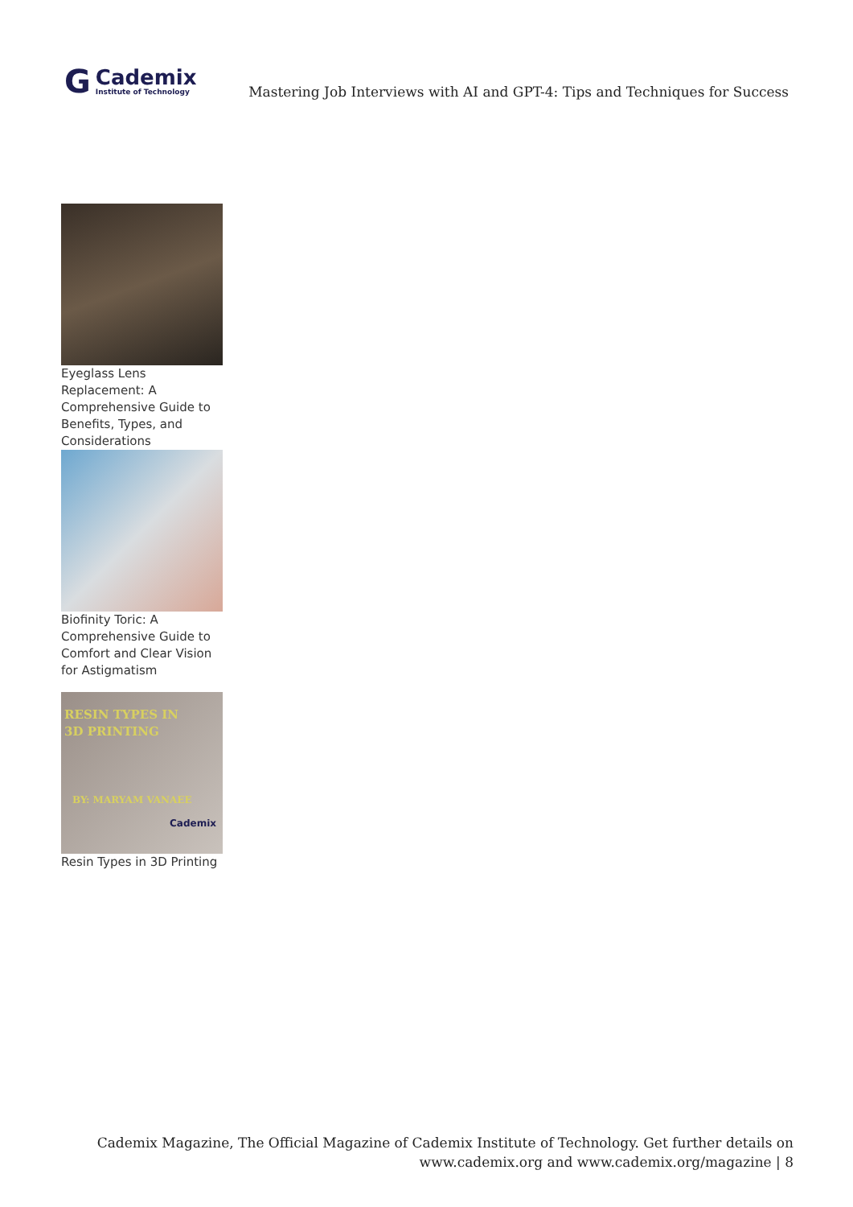G
Cademix
Institute of Technology
Mastering Job Interviews with AI and GPT-4: Tips and Techniques for Success
Eyeglass Lens Replacement: A Comprehensive Guide to Benefits, Types, and Considerations
Biofinity Toric: A Comprehensive Guide to Comfort and Clear Vision for Astigmatism
RESIN TYPES IN
3D PRINTING
BY: MARYAM VANAEE
Cademix
Resin Types in 3D Printing
Cademix Magazine, The Official Magazine of Cademix Institute of Technology. Get further details on
www.cademix.org and www.cademix.org/magazine | 8